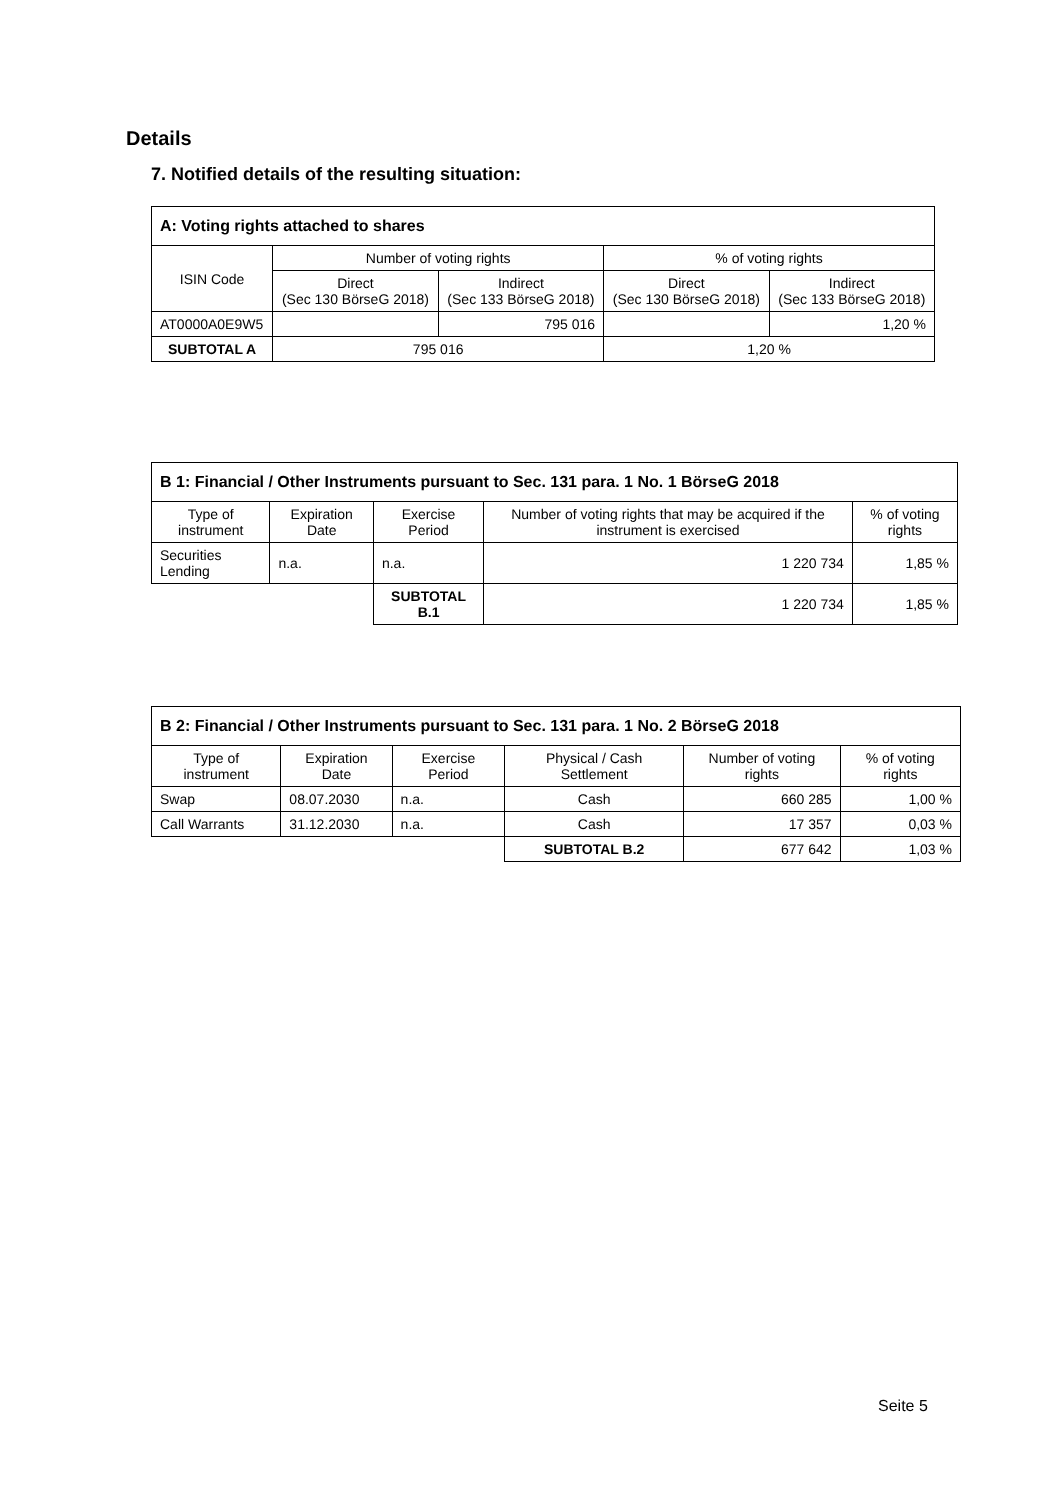Details
7. Notified details of the resulting situation:
| A: Voting rights attached to shares | | | | |
| --- | --- | --- | --- | --- |
| ISIN Code | Number of voting rights | | % of voting rights | |
| | Direct (Sec 130 BörseG 2018) | Indirect (Sec 133 BörseG 2018) | Direct (Sec 130 BörseG 2018) | Indirect (Sec 133 BörseG 2018) |
| AT0000A0E9W5 | | 795 016 | | 1,20 % |
| SUBTOTAL A | 795 016 | | 1,20 % | |
| B 1: Financial / Other Instruments pursuant to Sec. 131 para. 1 No. 1 BörseG 2018 | | | | |
| --- | --- | --- | --- | --- |
| Type of instrument | Expiration Date | Exercise Period | Number of voting rights that may be acquired if the instrument is exercised | % of voting rights |
| Securities Lending | n.a. | n.a. | 1 220 734 | 1,85 % |
| | | SUBTOTAL B.1 | 1 220 734 | 1,85 % |
| B 2: Financial / Other Instruments pursuant to Sec. 131 para. 1 No. 2 BörseG 2018 | | | | | |
| --- | --- | --- | --- | --- | --- |
| Type of instrument | Expiration Date | Exercise Period | Physical / Cash Settlement | Number of voting rights | % of voting rights |
| Swap | 08.07.2030 | n.a. | Cash | 660 285 | 1,00 % |
| Call Warrants | 31.12.2030 | n.a. | Cash | 17 357 | 0,03 % |
| | | | SUBTOTAL B.2 | 677 642 | 1,03 % |
Seite 5